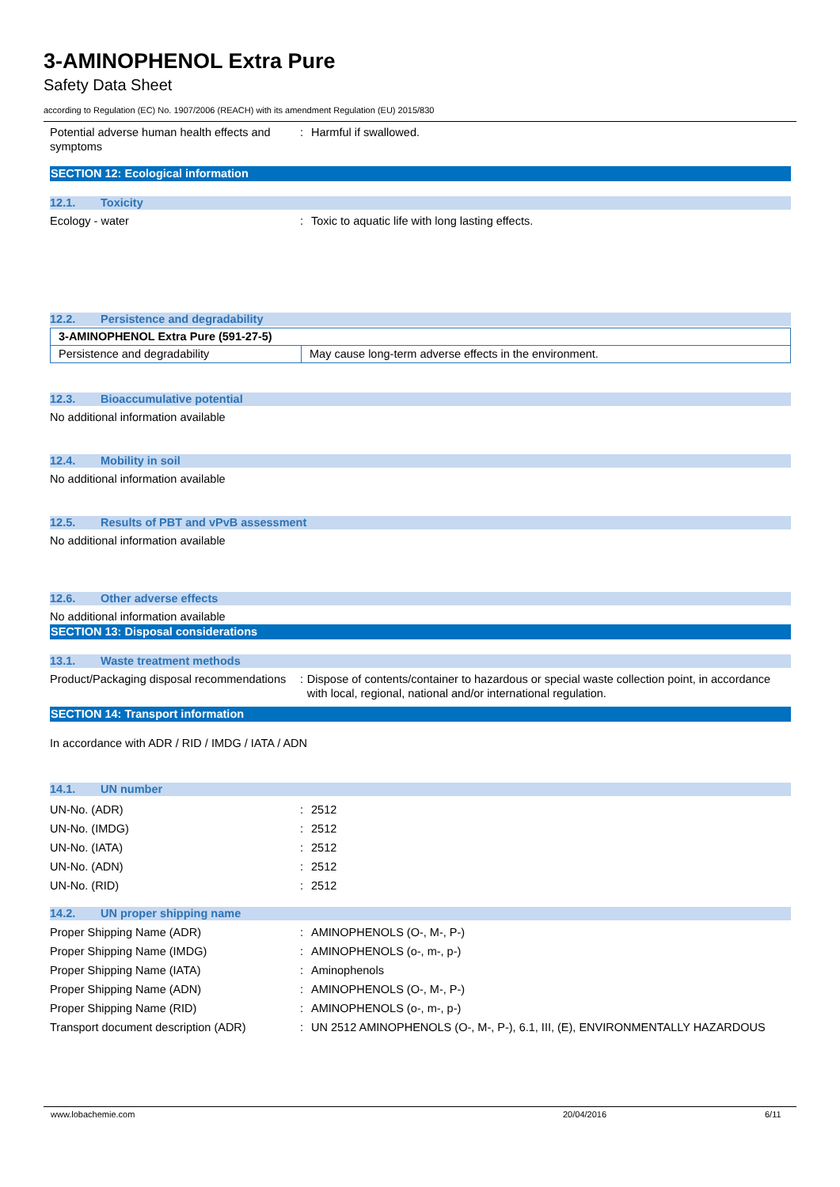3-AMINOPHENOL Extra Pure
Safety Data Sheet
according to Regulation (EC) No. 1907/2006 (REACH) with its amendment Regulation (EU) 2015/830
Potential adverse human health effects and symptoms
: Harmful if swallowed.
SECTION 12: Ecological information
12.1. Toxicity
Ecology - water : Toxic to aquatic life with long lasting effects.
12.2. Persistence and degradability
| 3-AMINOPHENOL Extra Pure (591-27-5) | |
| Persistence and degradability | May cause long-term adverse effects in the environment. |
12.3. Bioaccumulative potential
No additional information available
12.4. Mobility in soil
No additional information available
12.5. Results of PBT and vPvB assessment
No additional information available
12.6. Other adverse effects
No additional information available
SECTION 13: Disposal considerations
13.1. Waste treatment methods
Product/Packaging disposal recommendations
: Dispose of contents/container to hazardous or special waste collection point, in accordance with local, regional, national and/or international regulation.
SECTION 14: Transport information
In accordance with ADR / RID / IMDG / IATA / ADN
14.1. UN number
UN-No. (ADR) : 2512
UN-No. (IMDG) : 2512
UN-No. (IATA) : 2512
UN-No. (ADN) : 2512
UN-No. (RID) : 2512
14.2. UN proper shipping name
Proper Shipping Name (ADR) : AMINOPHENOLS (O-, M-, P-)
Proper Shipping Name (IMDG) : AMINOPHENOLS (o-, m-, p-)
Proper Shipping Name (IATA) : Aminophenols
Proper Shipping Name (ADN) : AMINOPHENOLS (O-, M-, P-)
Proper Shipping Name (RID) : AMINOPHENOLS (o-, m-, p-)
Transport document description (ADR) : UN 2512 AMINOPHENOLS (O-, M-, P-), 6.1, III, (E), ENVIRONMENTALLY HAZARDOUS
www.lobachemie.com 20/04/2016 6/11